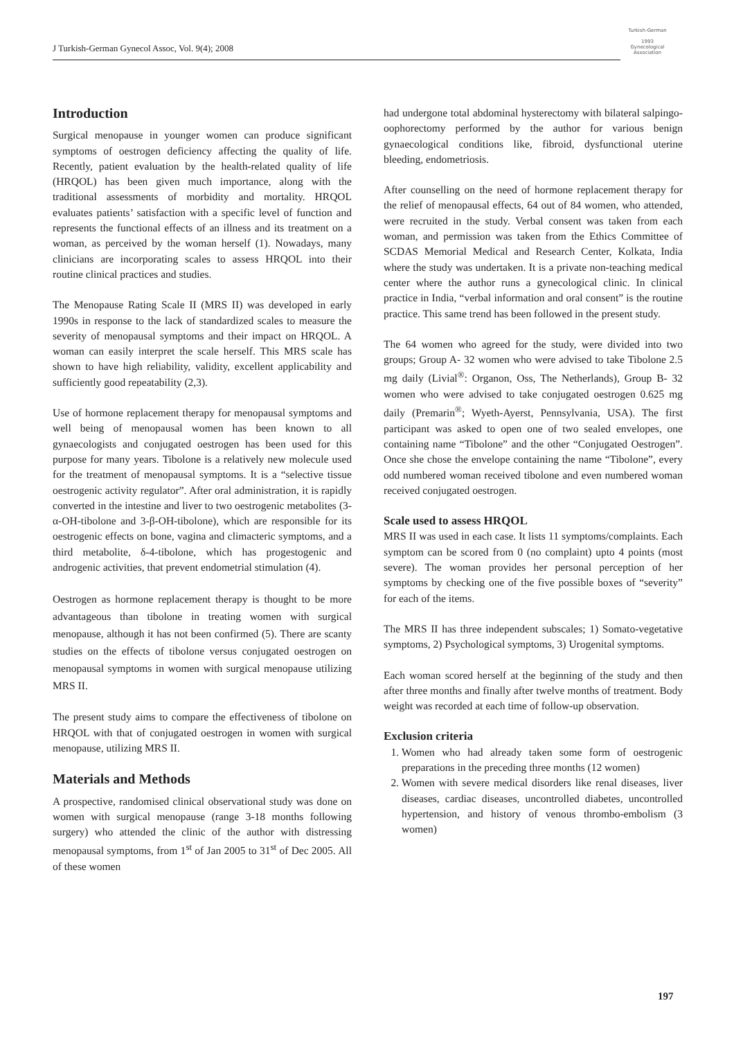J Turkish-German Gynecol Assoc, Vol. 9(4); 2008
Turkish-German
1993
Gynecological Association
Introduction
Surgical menopause in younger women can produce significant symptoms of oestrogen deficiency affecting the quality of life. Recently, patient evaluation by the health-related quality of life (HRQOL) has been given much importance, along with the traditional assessments of morbidity and mortality. HRQOL evaluates patients’ satisfaction with a specific level of function and represents the functional effects of an illness and its treatment on a woman, as perceived by the woman herself (1). Nowadays, many clinicians are incorporating scales to assess HRQOL into their routine clinical practices and studies.
The Menopause Rating Scale II (MRS II) was developed in early 1990s in response to the lack of standardized scales to measure the severity of menopausal symptoms and their impact on HRQOL. A woman can easily interpret the scale herself. This MRS scale has shown to have high reliability, validity, excellent applicability and sufficiently good repeatability (2,3).
Use of hormone replacement therapy for menopausal symptoms and well being of menopausal women has been known to all gynaecologists and conjugated oestrogen has been used for this purpose for many years. Tibolone is a relatively new molecule used for the treatment of menopausal symptoms. It is a “selective tissue oestrogenic activity regulator”. After oral administration, it is rapidly converted in the intestine and liver to two oestrogenic metabolites (3-α-OH-tibolone and 3-β-OH-tibolone), which are responsible for its oestrogenic effects on bone, vagina and climacteric symptoms, and a third metabolite, δ-4-tibolone, which has progestogenic and androgenic activities, that prevent endometrial stimulation (4).
Oestrogen as hormone replacement therapy is thought to be more advantageous than tibolone in treating women with surgical menopause, although it has not been confirmed (5). There are scanty studies on the effects of tibolone versus conjugated oestrogen on menopausal symptoms in women with surgical menopause utilizing MRS II.
The present study aims to compare the effectiveness of tibolone on HRQOL with that of conjugated oestrogen in women with surgical menopause, utilizing MRS II.
Materials and Methods
A prospective, randomised clinical observational study was done on women with surgical menopause (range 3-18 months following surgery) who attended the clinic of the author with distressing menopausal symptoms, from 1<sup>st</sup> of Jan 2005 to 31<sup>st</sup> of Dec 2005. All of these women
had undergone total abdominal hysterectomy with bilateral salpingo-oophorectomy performed by the author for various benign gynaecological conditions like, fibroid, dysfunctional uterine bleeding, endometriosis.
After counselling on the need of hormone replacement therapy for the relief of menopausal effects, 64 out of 84 women, who attended, were recruited in the study. Verbal consent was taken from each woman, and permission was taken from the Ethics Committee of SCDAS Memorial Medical and Research Center, Kolkata, India where the study was undertaken. It is a private non-teaching medical center where the author runs a gynecological clinic. In clinical practice in India, “verbal information and oral consent” is the routine practice. This same trend has been followed in the present study.
The 64 women who agreed for the study, were divided into two groups; Group A- 32 women who were advised to take Tibolone 2.5 mg daily (Livial<sup>®</sup>: Organon, Oss, The Netherlands), Group B- 32 women who were advised to take conjugated oestrogen 0.625 mg daily (Premarin<sup>®</sup>; Wyeth-Ayerst, Pennsylvania, USA). The first participant was asked to open one of two sealed envelopes, one containing name “Tibolone” and the other “Conjugated Oestrogen”. Once she chose the envelope containing the name “Tibolone”, every odd numbered woman received tibolone and even numbered woman received conjugated oestrogen.
Scale used to assess HRQOL
MRS II was used in each case. It lists 11 symptoms/complaints. Each symptom can be scored from 0 (no complaint) upto 4 points (most severe). The woman provides her personal perception of her symptoms by checking one of the five possible boxes of “severity” for each of the items.
The MRS II has three independent subscales; 1) Somato-vegetative symptoms, 2) Psychological symptoms, 3) Urogenital symptoms.
Each woman scored herself at the beginning of the study and then after three months and finally after twelve months of treatment. Body weight was recorded at each time of follow-up observation.
Exclusion criteria
1. Women who had already taken some form of oestrogenic preparations in the preceding three months (12 women)
2. Women with severe medical disorders like renal diseases, liver diseases, cardiac diseases, uncontrolled diabetes, uncontrolled hypertension, and history of venous thrombo-embolism (3 women)
197